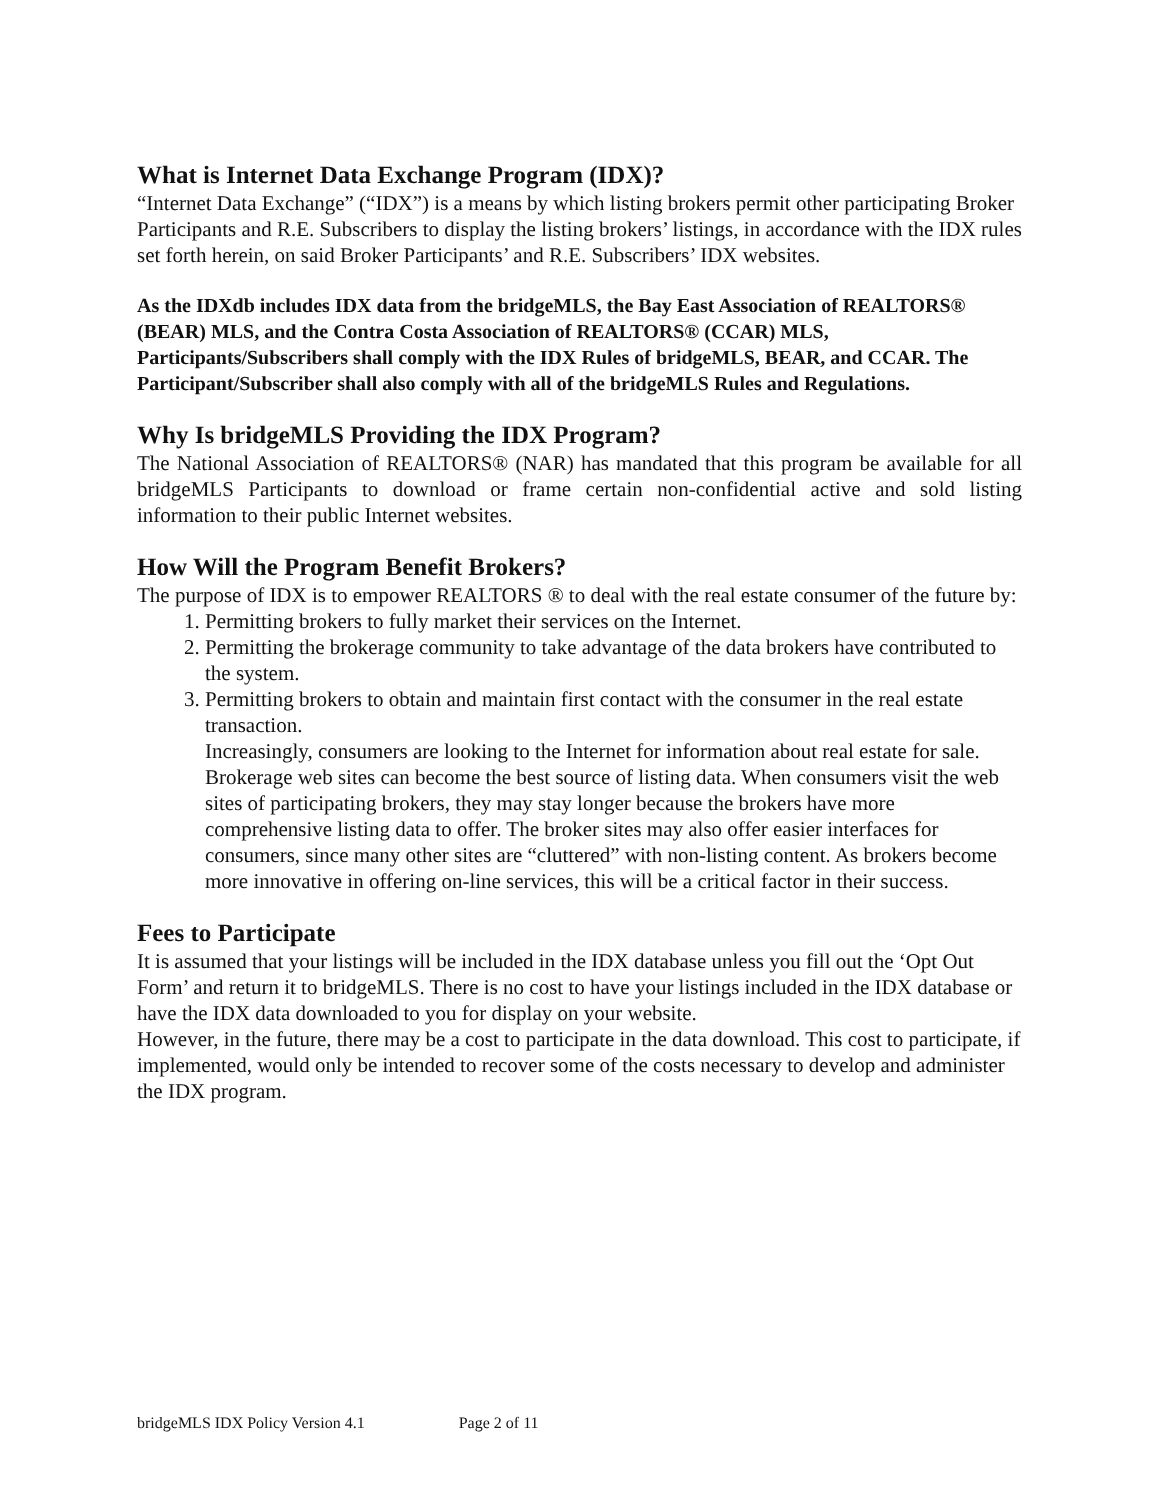What is Internet Data Exchange Program (IDX)?
“Internet Data Exchange” (“IDX”) is a means by which listing brokers permit other participating Broker Participants and R.E. Subscribers to display the listing brokers’ listings, in accordance with the IDX rules set forth herein, on said Broker Participants’ and R.E. Subscribers’ IDX websites.
As the IDXdb includes IDX data from the bridgeMLS, the Bay East Association of REALTORS® (BEAR) MLS, and the Contra Costa Association of REALTORS® (CCAR) MLS, Participants/Subscribers shall comply with the IDX Rules of bridgeMLS, BEAR, and CCAR. The Participant/Subscriber shall also comply with all of the bridgeMLS Rules and Regulations.
Why Is bridgeMLS Providing the IDX Program?
The National Association of REALTORS® (NAR) has mandated that this program be available for all bridgeMLS Participants to download or frame certain non-confidential active and sold listing information to their public Internet websites.
How Will the Program Benefit Brokers?
The purpose of IDX is to empower REALTORS ® to deal with the real estate consumer of the future by:
1. Permitting brokers to fully market their services on the Internet.
2. Permitting the brokerage community to take advantage of the data brokers have contributed to the system.
3. Permitting brokers to obtain and maintain first contact with the consumer in the real estate transaction.
Increasingly, consumers are looking to the Internet for information about real estate for sale. Brokerage web sites can become the best source of listing data. When consumers visit the web sites of participating brokers, they may stay longer because the brokers have more comprehensive listing data to offer. The broker sites may also offer easier interfaces for consumers, since many other sites are “cluttered” with non-listing content. As brokers become more innovative in offering on-line services, this will be a critical factor in their success.
Fees to Participate
It is assumed that your listings will be included in the IDX database unless you fill out the ‘Opt Out Form’ and return it to bridgeMLS. There is no cost to have your listings included in the IDX database or have the IDX data downloaded to you for display on your website.
However, in the future, there may be a cost to participate in the data download. This cost to participate, if implemented, would only be intended to recover some of the costs necessary to develop and administer the IDX program.
bridgeMLS IDX Policy Version 4.1 Page 2 of 11